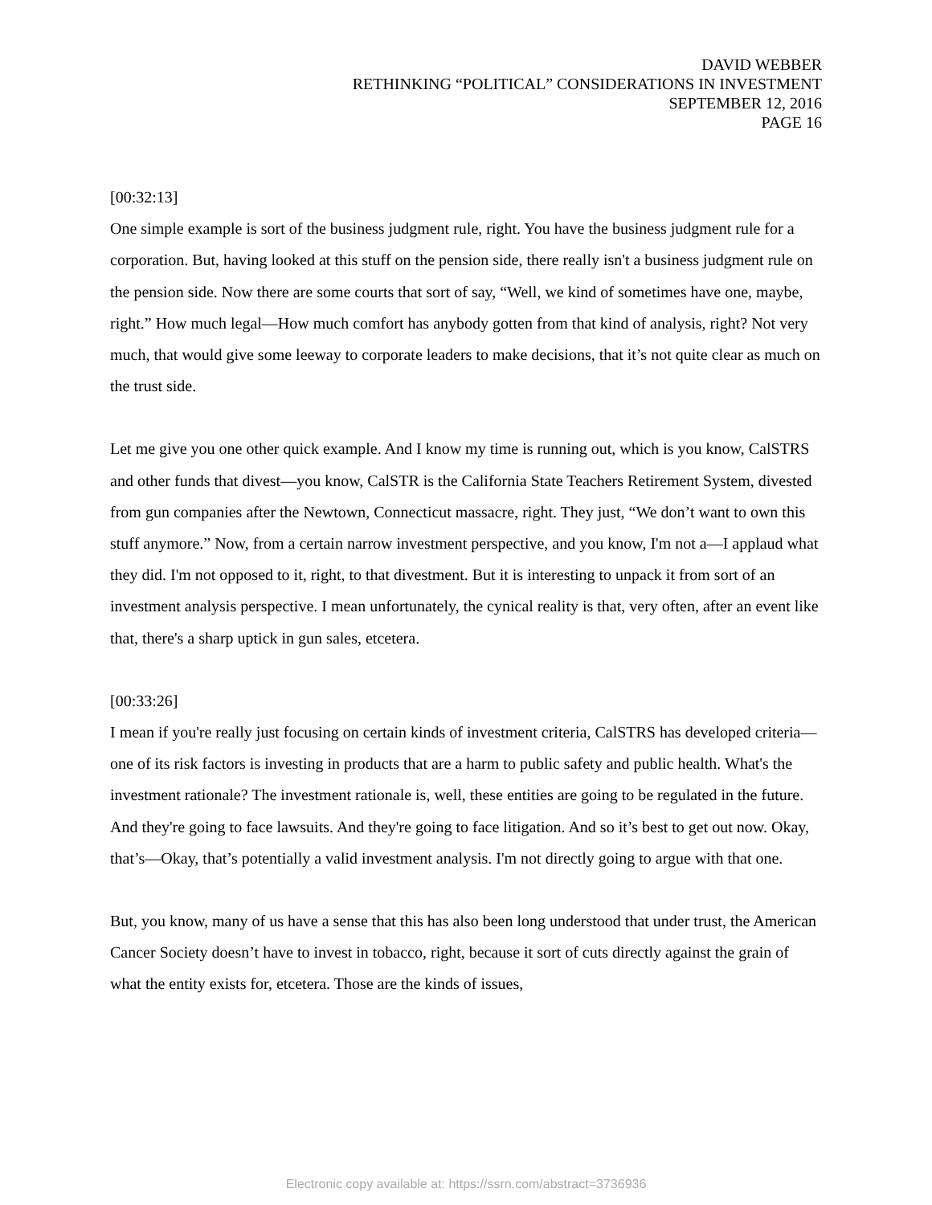DAVID WEBBER
RETHINKING “POLITICAL” CONSIDERATIONS IN INVESTMENT
SEPTEMBER 12, 2016
PAGE 16
[00:32:13]
One simple example is sort of the business judgment rule, right. You have the business judgment rule for a corporation. But, having looked at this stuff on the pension side, there really isn't a business judgment rule on the pension side. Now there are some courts that sort of say, “Well, we kind of sometimes have one, maybe, right.” How much legal—How much comfort has anybody gotten from that kind of analysis, right? Not very much, that would give some leeway to corporate leaders to make decisions, that it’s not quite clear as much on the trust side.
Let me give you one other quick example. And I know my time is running out, which is you know, CalSTRS and other funds that divest—you know, CalSTR is the California State Teachers Retirement System, divested from gun companies after the Newtown, Connecticut massacre, right. They just, “We don’t want to own this stuff anymore.” Now, from a certain narrow investment perspective, and you know, I'm not a—I applaud what they did. I'm not opposed to it, right, to that divestment. But it is interesting to unpack it from sort of an investment analysis perspective. I mean unfortunately, the cynical reality is that, very often, after an event like that, there's a sharp uptick in gun sales, etcetera.
[00:33:26]
I mean if you're really just focusing on certain kinds of investment criteria, CalSTRS has developed criteria—one of its risk factors is investing in products that are a harm to public safety and public health. What's the investment rationale? The investment rationale is, well, these entities are going to be regulated in the future. And they're going to face lawsuits. And they're going to face litigation. And so it’s best to get out now. Okay, that’s—Okay, that’s potentially a valid investment analysis. I'm not directly going to argue with that one.
But, you know, many of us have a sense that this has also been long understood that under trust, the American Cancer Society doesn’t have to invest in tobacco, right, because it sort of cuts directly against the grain of what the entity exists for, etcetera. Those are the kinds of issues,
Electronic copy available at: https://ssrn.com/abstract=3736936